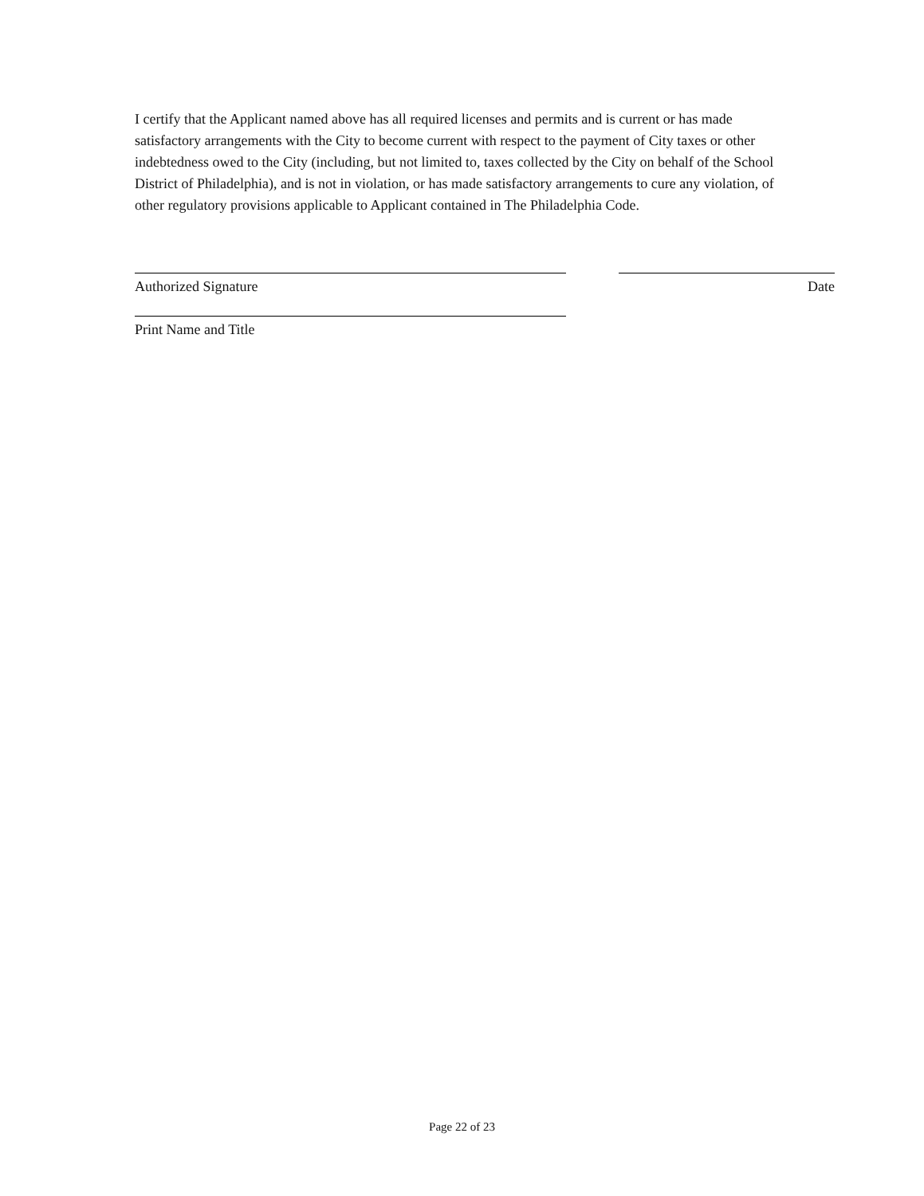I certify that the Applicant named above has all required licenses and permits and is current or has made satisfactory arrangements with the City to become current with respect to the payment of City taxes or other indebtedness owed to the City (including, but not limited to, taxes collected by the City on behalf of the School District of Philadelphia), and is not in violation, or has made satisfactory arrangements to cure any violation, of other regulatory provisions applicable to Applicant contained in The Philadelphia Code.
Authorized Signature Date
Print Name and Title
Page 22 of 23